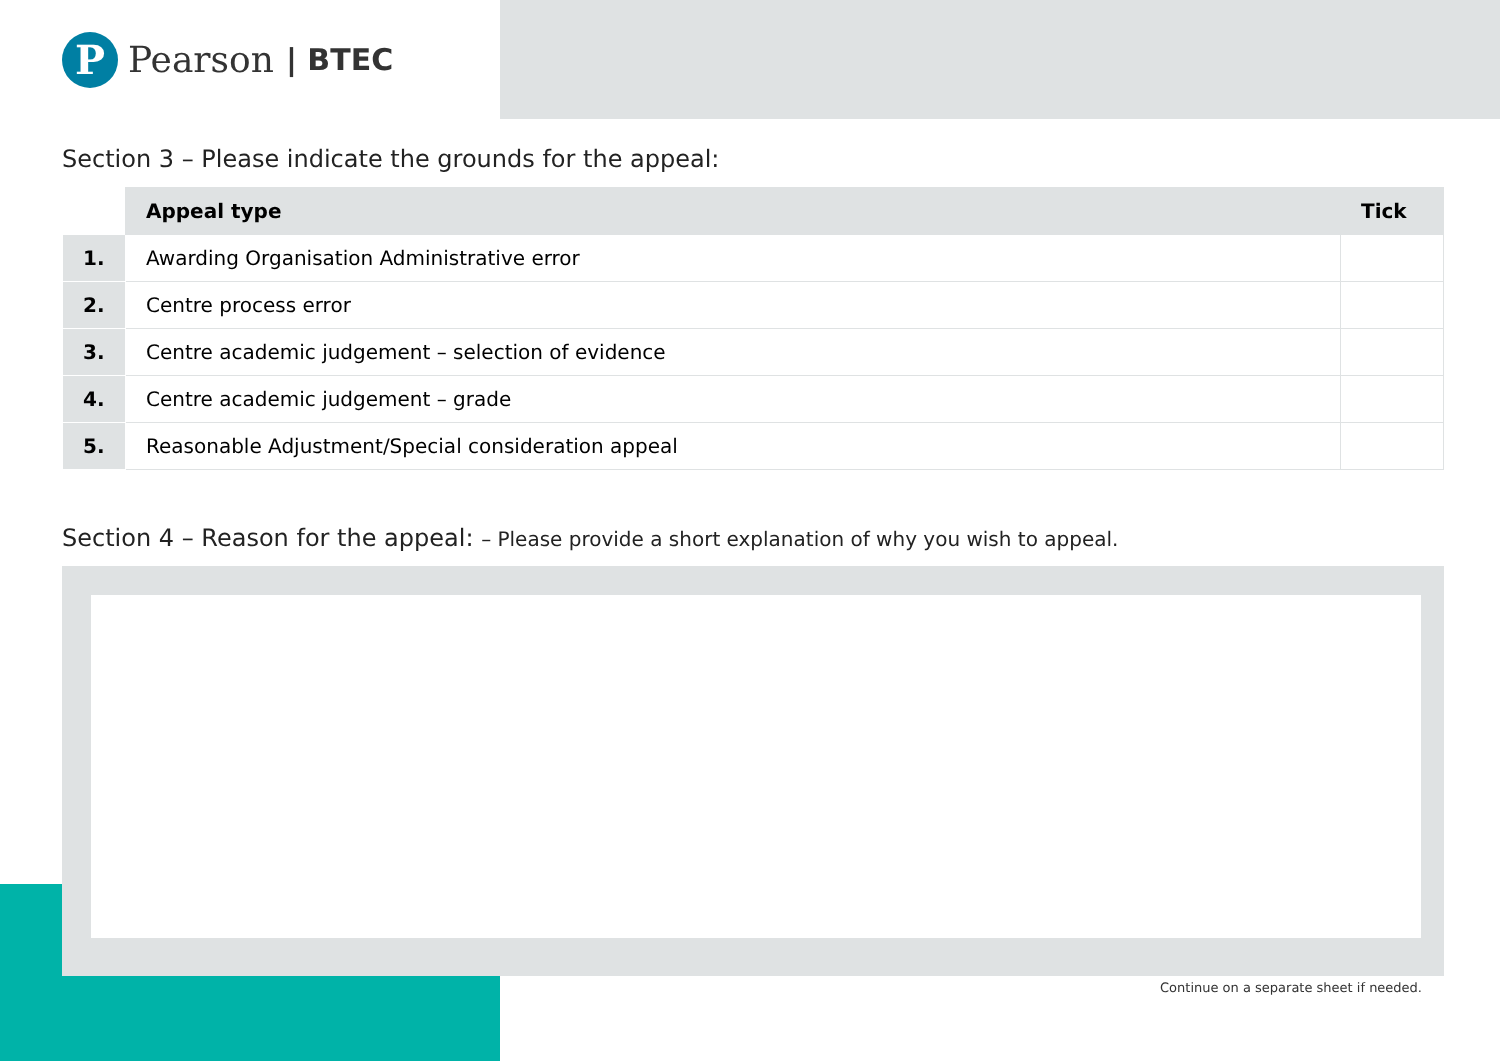P
Pearson | BTEC
Section 3 – Please indicate the grounds for the appeal:
| | Appeal type | Tick |
| --- | --- | --- |
| 1. | Awarding Organisation Administrative error | |
| 2. | Centre process error | |
| 3. | Centre academic judgement – selection of evidence | |
| 4. | Centre academic judgement – grade | |
| 5. | Reasonable Adjustment/Special consideration appeal | |
Section 4 – Reason for the appeal: – Please provide a short explanation of why you wish to appeal.
Continue on a separate sheet if needed.